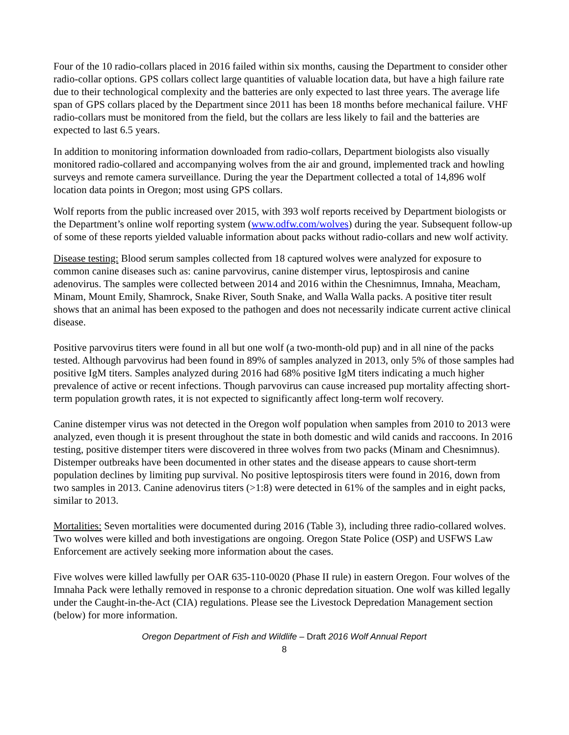Four of the 10 radio-collars placed in 2016 failed within six months, causing the Department to consider other radio-collar options. GPS collars collect large quantities of valuable location data, but have a high failure rate due to their technological complexity and the batteries are only expected to last three years. The average life span of GPS collars placed by the Department since 2011 has been 18 months before mechanical failure. VHF radio-collars must be monitored from the field, but the collars are less likely to fail and the batteries are expected to last 6.5 years.
In addition to monitoring information downloaded from radio-collars, Department biologists also visually monitored radio-collared and accompanying wolves from the air and ground, implemented track and howling surveys and remote camera surveillance. During the year the Department collected a total of 14,896 wolf location data points in Oregon; most using GPS collars.
Wolf reports from the public increased over 2015, with 393 wolf reports received by Department biologists or the Department’s online wolf reporting system (www.odfw.com/wolves) during the year. Subsequent follow-up of some of these reports yielded valuable information about packs without radio-collars and new wolf activity.
Disease testing: Blood serum samples collected from 18 captured wolves were analyzed for exposure to common canine diseases such as: canine parvovirus, canine distemper virus, leptospirosis and canine adenovirus. The samples were collected between 2014 and 2016 within the Chesnimnus, Imnaha, Meacham, Minam, Mount Emily, Shamrock, Snake River, South Snake, and Walla Walla packs. A positive titer result shows that an animal has been exposed to the pathogen and does not necessarily indicate current active clinical disease.
Positive parvovirus titers were found in all but one wolf (a two-month-old pup) and in all nine of the packs tested. Although parvovirus had been found in 89% of samples analyzed in 2013, only 5% of those samples had positive IgM titers. Samples analyzed during 2016 had 68% positive IgM titers indicating a much higher prevalence of active or recent infections. Though parvovirus can cause increased pup mortality affecting short-term population growth rates, it is not expected to significantly affect long-term wolf recovery.
Canine distemper virus was not detected in the Oregon wolf population when samples from 2010 to 2013 were analyzed, even though it is present throughout the state in both domestic and wild canids and raccoons. In 2016 testing, positive distemper titers were discovered in three wolves from two packs (Minam and Chesnimnus). Distemper outbreaks have been documented in other states and the disease appears to cause short-term population declines by limiting pup survival. No positive leptospirosis titers were found in 2016, down from two samples in 2013. Canine adenovirus titers (>1:8) were detected in 61% of the samples and in eight packs, similar to 2013.
Mortalities: Seven mortalities were documented during 2016 (Table 3), including three radio-collared wolves. Two wolves were killed and both investigations are ongoing. Oregon State Police (OSP) and USFWS Law Enforcement are actively seeking more information about the cases.
Five wolves were killed lawfully per OAR 635-110-0020 (Phase II rule) in eastern Oregon. Four wolves of the Imnaha Pack were lethally removed in response to a chronic depredation situation. One wolf was killed legally under the Caught-in-the-Act (CIA) regulations. Please see the Livestock Depredation Management section (below) for more information.
Oregon Department of Fish and Wildlife – Draft 2016 Wolf Annual Report
8